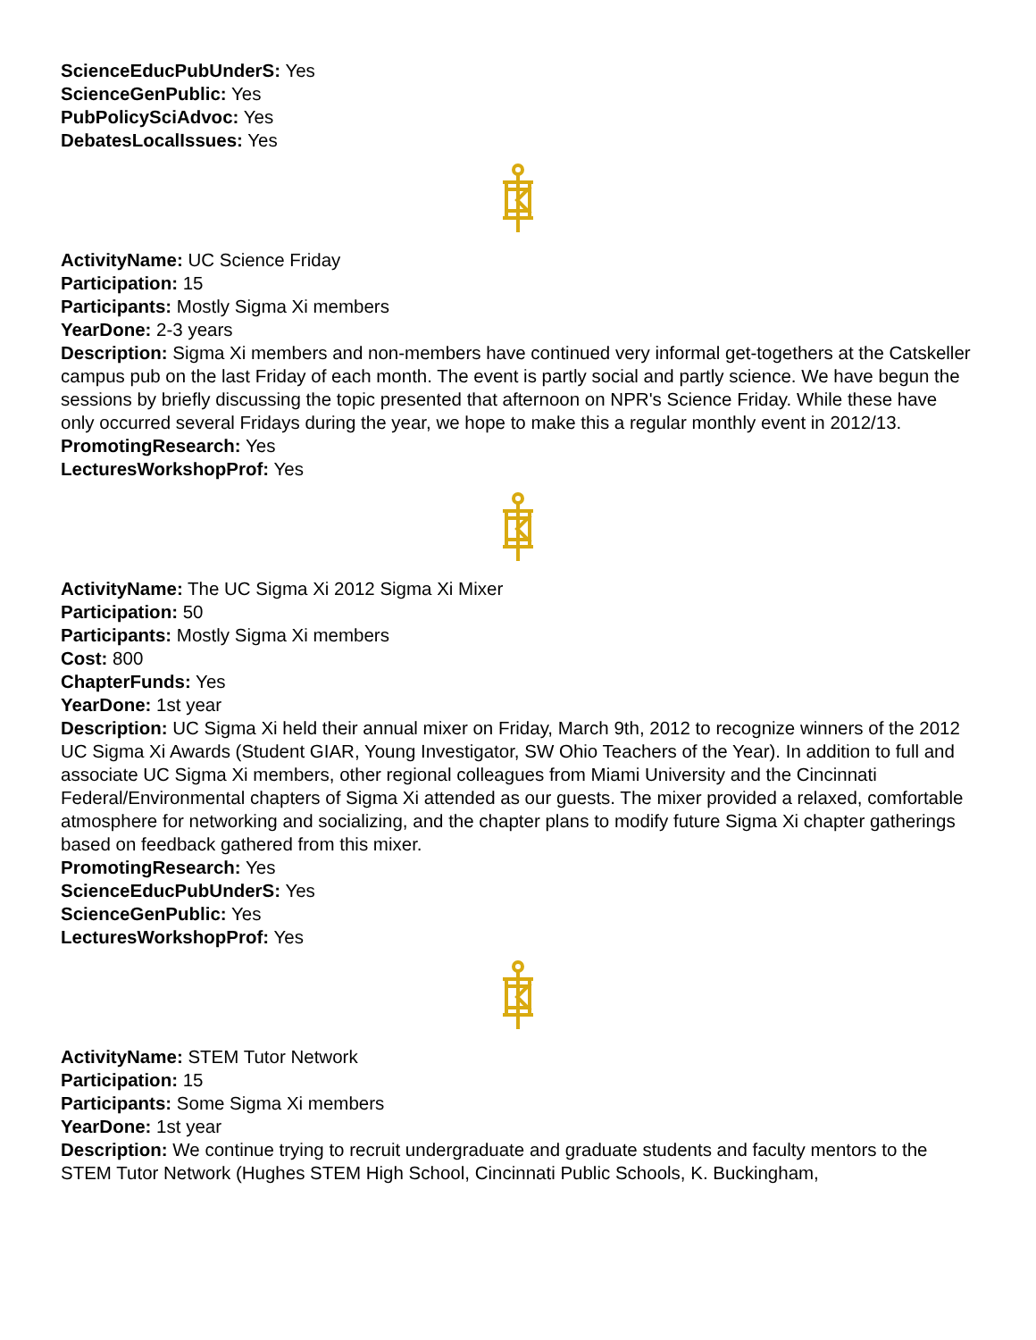ScienceEducPubUnderS: Yes
ScienceGenPublic: Yes
PubPolicySciAdvoc: Yes
DebatesLocalIssues: Yes
ActivityName: UC Science Friday
Participation: 15
Participants: Mostly Sigma Xi members
YearDone: 2-3 years
Description: Sigma Xi members and non-members have continued very informal get-togethers at the Catskeller campus pub on the last Friday of each month. The event is partly social and partly science. We have begun the sessions by briefly discussing the topic presented that afternoon on NPR's Science Friday. While these have only occurred several Fridays during the year, we hope to make this a regular monthly event in 2012/13.
PromotingResearch: Yes
LecturesWorkshopProf: Yes
ActivityName: The UC Sigma Xi 2012 Sigma Xi Mixer
Participation: 50
Participants: Mostly Sigma Xi members
Cost: 800
ChapterFunds: Yes
YearDone: 1st year
Description: UC Sigma Xi held their annual mixer on Friday, March 9th, 2012 to recognize winners of the 2012 UC Sigma Xi Awards (Student GIAR, Young Investigator, SW Ohio Teachers of the Year). In addition to full and associate UC Sigma Xi members, other regional colleagues from Miami University and the Cincinnati Federal/Environmental chapters of Sigma Xi attended as our guests. The mixer provided a relaxed, comfortable atmosphere for networking and socializing, and the chapter plans to modify future Sigma Xi chapter gatherings based on feedback gathered from this mixer.
PromotingResearch: Yes
ScienceEducPubUnderS: Yes
ScienceGenPublic: Yes
LecturesWorkshopProf: Yes
ActivityName: STEM Tutor Network
Participation: 15
Participants: Some Sigma Xi members
YearDone: 1st year
Description: We continue trying to recruit undergraduate and graduate students and faculty mentors to the STEM Tutor Network (Hughes STEM High School, Cincinnati Public Schools, K. Buckingham,